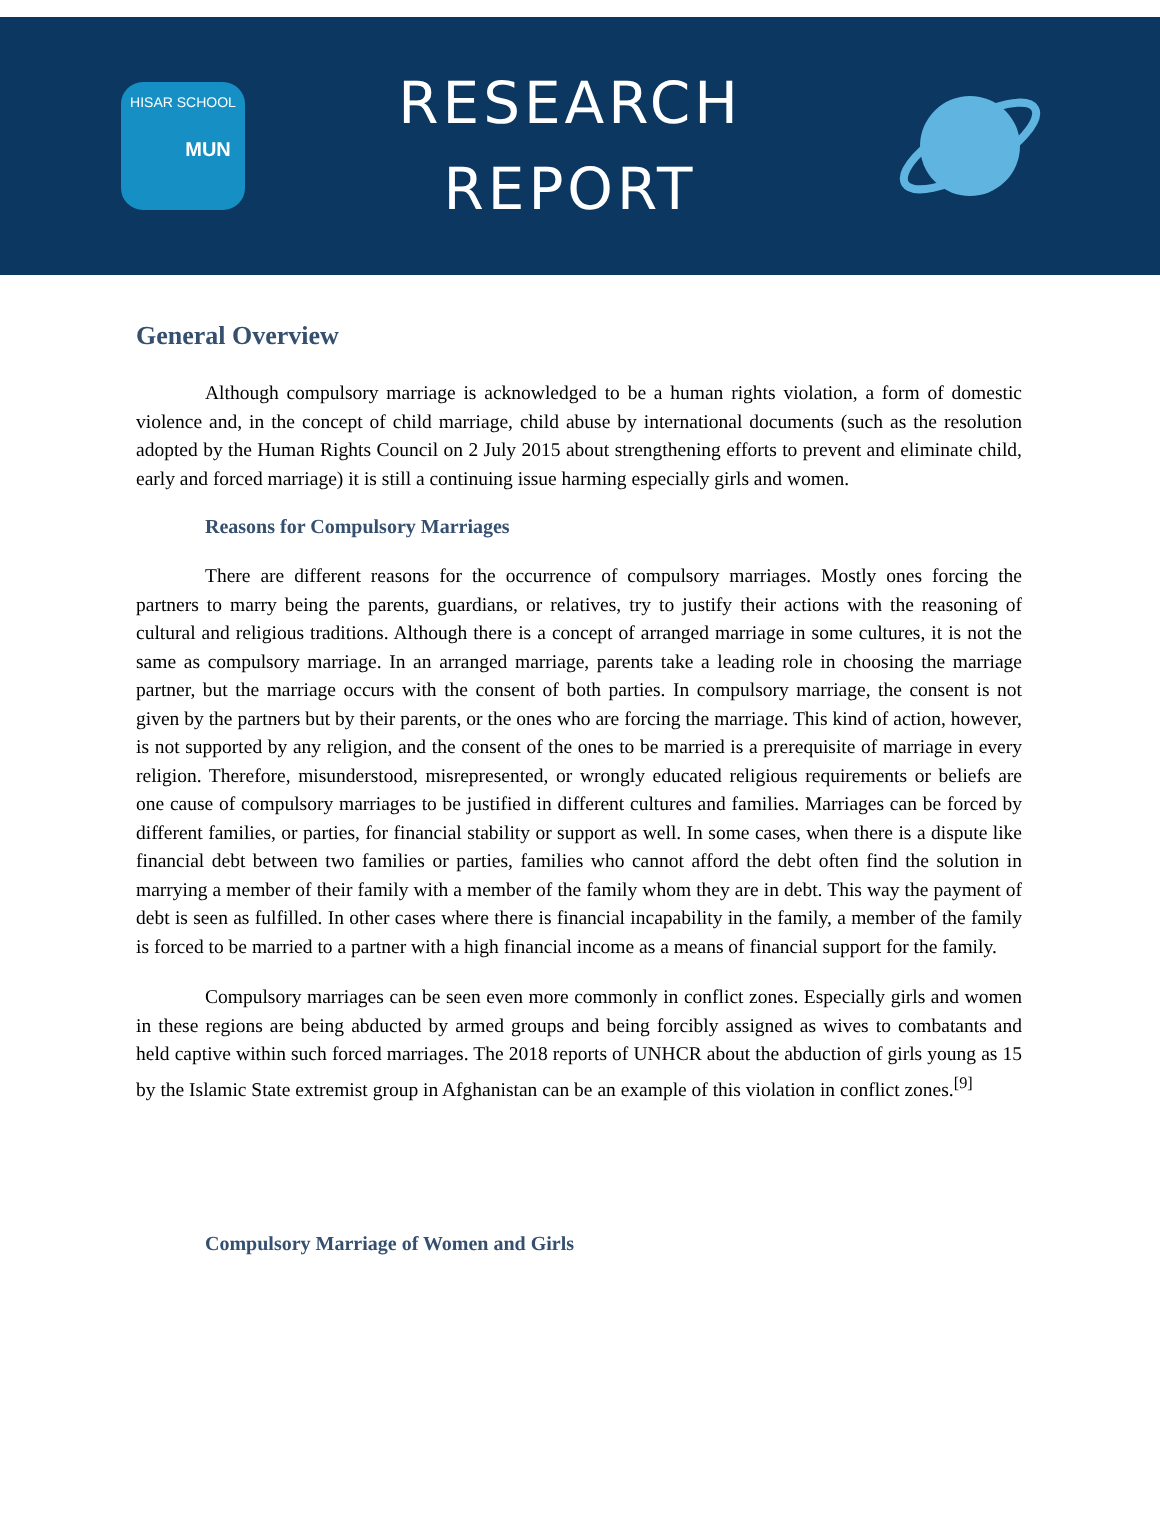HISAR SCHOOL
MUN
RESEARCH
REPORT
General Overview
Although compulsory marriage is acknowledged to be a human rights violation, a form of domestic violence and, in the concept of child marriage, child abuse by international documents (such as the resolution adopted by the Human Rights Council on 2 July 2015 about strengthening efforts to prevent and eliminate child, early and forced marriage) it is still a continuing issue harming especially girls and women.
Reasons for Compulsory Marriages
There are different reasons for the occurrence of compulsory marriages. Mostly ones forcing the partners to marry being the parents, guardians, or relatives, try to justify their actions with the reasoning of cultural and religious traditions. Although there is a concept of arranged marriage in some cultures, it is not the same as compulsory marriage. In an arranged marriage, parents take a leading role in choosing the marriage partner, but the marriage occurs with the consent of both parties. In compulsory marriage, the consent is not given by the partners but by their parents, or the ones who are forcing the marriage. This kind of action, however, is not supported by any religion, and the consent of the ones to be married is a prerequisite of marriage in every religion. Therefore, misunderstood, misrepresented, or wrongly educated religious requirements or beliefs are one cause of compulsory marriages to be justified in different cultures and families. Marriages can be forced by different families, or parties, for financial stability or support as well. In some cases, when there is a dispute like financial debt between two families or parties, families who cannot afford the debt often find the solution in marrying a member of their family with a member of the family whom they are in debt. This way the payment of debt is seen as fulfilled. In other cases where there is financial incapability in the family, a member of the family is forced to be married to a partner with a high financial income as a means of financial support for the family.
Compulsory marriages can be seen even more commonly in conflict zones. Especially girls and women in these regions are being abducted by armed groups and being forcibly assigned as wives to combatants and held captive within such forced marriages. The 2018 reports of UNHCR about the abduction of girls young as 15 by the Islamic State extremist group in Afghanistan can be an example of this violation in conflict zones.<sup>[9]</sup>
Compulsory Marriage of Women and Girls